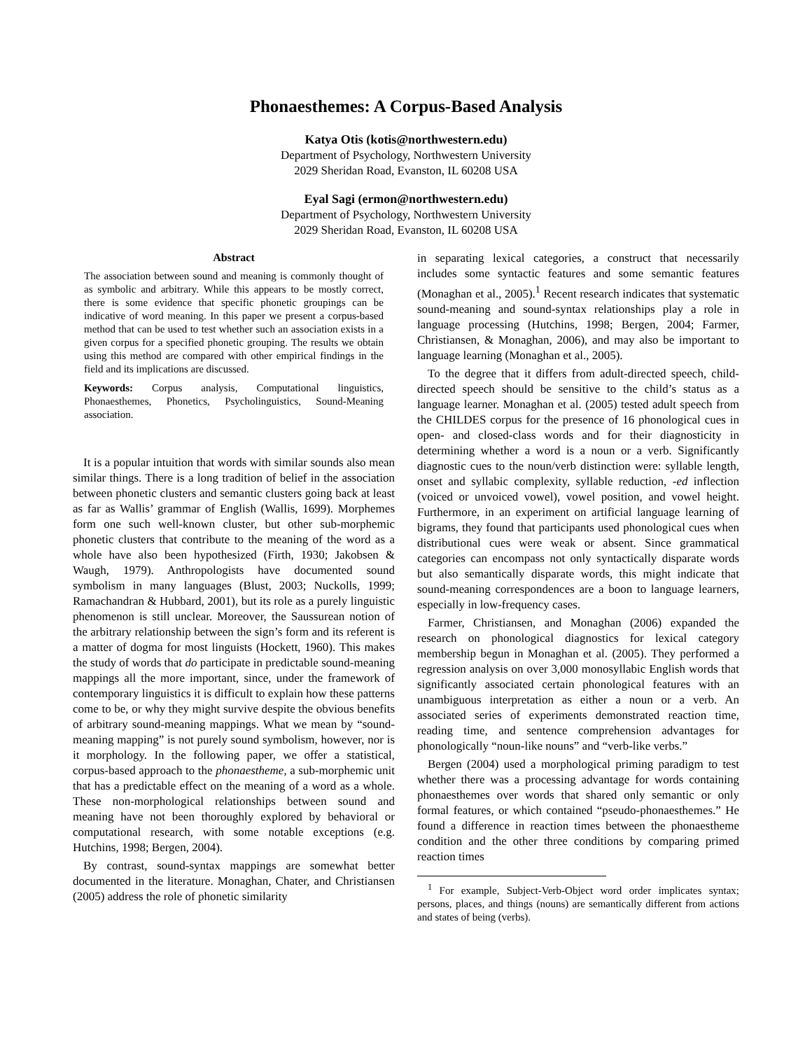Phonaesthemes: A Corpus-Based Analysis
Katya Otis (kotis@northwestern.edu)
Department of Psychology, Northwestern University
2029 Sheridan Road, Evanston, IL 60208 USA
Eyal Sagi (ermon@northwestern.edu)
Department of Psychology, Northwestern University
2029 Sheridan Road, Evanston, IL 60208 USA
Abstract
The association between sound and meaning is commonly thought of as symbolic and arbitrary. While this appears to be mostly correct, there is some evidence that specific phonetic groupings can be indicative of word meaning. In this paper we present a corpus-based method that can be used to test whether such an association exists in a given corpus for a specified phonetic grouping. The results we obtain using this method are compared with other empirical findings in the field and its implications are discussed.
Keywords: Corpus analysis, Computational linguistics, Phonaesthemes, Phonetics, Psycholinguistics, Sound-Meaning association.
It is a popular intuition that words with similar sounds also mean similar things. There is a long tradition of belief in the association between phonetic clusters and semantic clusters going back at least as far as Wallis’ grammar of English (Wallis, 1699). Morphemes form one such well-known cluster, but other sub-morphemic phonetic clusters that contribute to the meaning of the word as a whole have also been hypothesized (Firth, 1930; Jakobsen & Waugh, 1979). Anthropologists have documented sound symbolism in many languages (Blust, 2003; Nuckolls, 1999; Ramachandran & Hubbard, 2001), but its role as a purely linguistic phenomenon is still unclear. Moreover, the Saussurean notion of the arbitrary relationship between the sign’s form and its referent is a matter of dogma for most linguists (Hockett, 1960). This makes the study of words that do participate in predictable sound-meaning mappings all the more important, since, under the framework of contemporary linguistics it is difficult to explain how these patterns come to be, or why they might survive despite the obvious benefits of arbitrary sound-meaning mappings. What we mean by “sound-meaning mapping” is not purely sound symbolism, however, nor is it morphology. In the following paper, we offer a statistical, corpus-based approach to the phonaestheme, a sub-morphemic unit that has a predictable effect on the meaning of a word as a whole. These non-morphological relationships between sound and meaning have not been thoroughly explored by behavioral or computational research, with some notable exceptions (e.g. Hutchins, 1998; Bergen, 2004).
By contrast, sound-syntax mappings are somewhat better documented in the literature. Monaghan, Chater, and Christiansen (2005) address the role of phonetic similarity
in separating lexical categories, a construct that necessarily includes some syntactic features and some semantic features (Monaghan et al., 2005).<sup>1</sup> Recent research indicates that systematic sound-meaning and sound-syntax relationships play a role in language processing (Hutchins, 1998; Bergen, 2004; Farmer, Christiansen, & Monaghan, 2006), and may also be important to language learning (Monaghan et al., 2005).
To the degree that it differs from adult-directed speech, child-directed speech should be sensitive to the child’s status as a language learner. Monaghan et al. (2005) tested adult speech from the CHILDES corpus for the presence of 16 phonological cues in open- and closed-class words and for their diagnosticity in determining whether a word is a noun or a verb. Significantly diagnostic cues to the noun/verb distinction were: syllable length, onset and syllabic complexity, syllable reduction, -ed inflection (voiced or unvoiced vowel), vowel position, and vowel height. Furthermore, in an experiment on artificial language learning of bigrams, they found that participants used phonological cues when distributional cues were weak or absent. Since grammatical categories can encompass not only syntactically disparate words but also semantically disparate words, this might indicate that sound-meaning correspondences are a boon to language learners, especially in low-frequency cases.
Farmer, Christiansen, and Monaghan (2006) expanded the research on phonological diagnostics for lexical category membership begun in Monaghan et al. (2005). They performed a regression analysis on over 3,000 monosyllabic English words that significantly associated certain phonological features with an unambiguous interpretation as either a noun or a verb. An associated series of experiments demonstrated reaction time, reading time, and sentence comprehension advantages for phonologically “noun-like nouns” and “verb-like verbs.”
Bergen (2004) used a morphological priming paradigm to test whether there was a processing advantage for words containing phonaesthemes over words that shared only semantic or only formal features, or which contained “pseudo-phonaesthemes.” He found a difference in reaction times between the phonaestheme condition and the other three conditions by comparing primed reaction times
<sup>1</sup> For example, Subject-Verb-Object word order implicates syntax; persons, places, and things (nouns) are semantically different from actions and states of being (verbs).